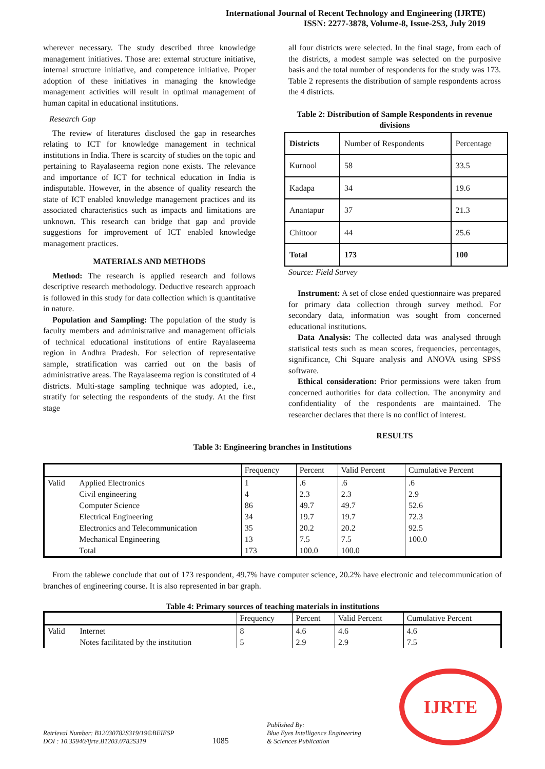International Journal of Recent Technology and Engineering (IJRTE)
ISSN: 2277-3878, Volume-8, Issue-2S3, July 2019
wherever necessary. The study described three knowledge management initiatives. Those are: external structure initiative, internal structure initiative, and competence initiative. Proper adoption of these initiatives in managing the knowledge management activities will result in optimal management of human capital in educational institutions.
Research Gap
The review of literatures disclosed the gap in researches relating to ICT for knowledge management in technical institutions in India. There is scarcity of studies on the topic and pertaining to Rayalaseema region none exists. The relevance and importance of ICT for technical education in India is indisputable. However, in the absence of quality research the state of ICT enabled knowledge management practices and its associated characteristics such as impacts and limitations are unknown. This research can bridge that gap and provide suggestions for improvement of ICT enabled knowledge management practices.
MATERIALS AND METHODS
Method: The research is applied research and follows descriptive research methodology. Deductive research approach is followed in this study for data collection which is quantitative in nature.
Population and Sampling: The population of the study is faculty members and administrative and management officials of technical educational institutions of entire Rayalaseema region in Andhra Pradesh. For selection of representative sample, stratification was carried out on the basis of administrative areas. The Rayalaseema region is constituted of 4 districts. Multi-stage sampling technique was adopted, i.e., stratify for selecting the respondents of the study. At the first stage
all four districts were selected. In the final stage, from each of the districts, a modest sample was selected on the purposive basis and the total number of respondents for the study was 173. Table 2 represents the distribution of sample respondents across the 4 districts.
Table 2: Distribution of Sample Respondents in revenue divisions
| Districts | Number of Respondents | Percentage |
| Kurnool | 58 | 33.5 |
| Kadapa | 34 | 19.6 |
| Anantapur | 37 | 21.3 |
| Chittoor | 44 | 25.6 |
| Total | 173 | 100 |
Source: Field Survey
Instrument: A set of close ended questionnaire was prepared for primary data collection through survey method. For secondary data, information was sought from concerned educational institutions.
Data Analysis: The collected data was analysed through statistical tests such as mean scores, frequencies, percentages, significance, Chi Square analysis and ANOVA using SPSS software.
Ethical consideration: Prior permissions were taken from concerned authorities for data collection. The anonymity and confidentiality of the respondents are maintained. The researcher declares that there is no conflict of interest.
RESULTS
Table 3: Engineering branches in Institutions
| | | Frequency | Percent | Valid Percent | Cumulative Percent |
| Valid | Applied Electronics | 1 | .6 | .6 | .6 |
| | Civil engineering | 4 | 2.3 | 2.3 | 2.9 |
| | Computer Science | 86 | 49.7 | 49.7 | 52.6 |
| | Electrical Engineering | 34 | 19.7 | 19.7 | 72.3 |
| | Electronics and Telecommunication | 35 | 20.2 | 20.2 | 92.5 |
| | Mechanical Engineering | 13 | 7.5 | 7.5 | 100.0 |
| | Total | 173 | 100.0 | 100.0 | |
From the tablewe conclude that out of 173 respondent, 49.7% have computer science, 20.2% have electronic and telecommunication of branches of engineering course. It is also represented in bar graph.
Table 4: Primary sources of teaching materials in institutions
| | | Frequency | Percent | Valid Percent | Cumulative Percent |
| Valid | Internet | 8 | 4.6 | 4.6 | 4.6 |
| | Notes facilitated by the institution | 5 | 2.9 | 2.9 | 7.5 |
Retrieval Number: B12030782S319/19©BEIESP
DOI : 10.35940/ijrte.B1203.0782S319
1085
Published By:
Blue Eyes Intelligence Engineering
& Sciences Publication
IJRTE